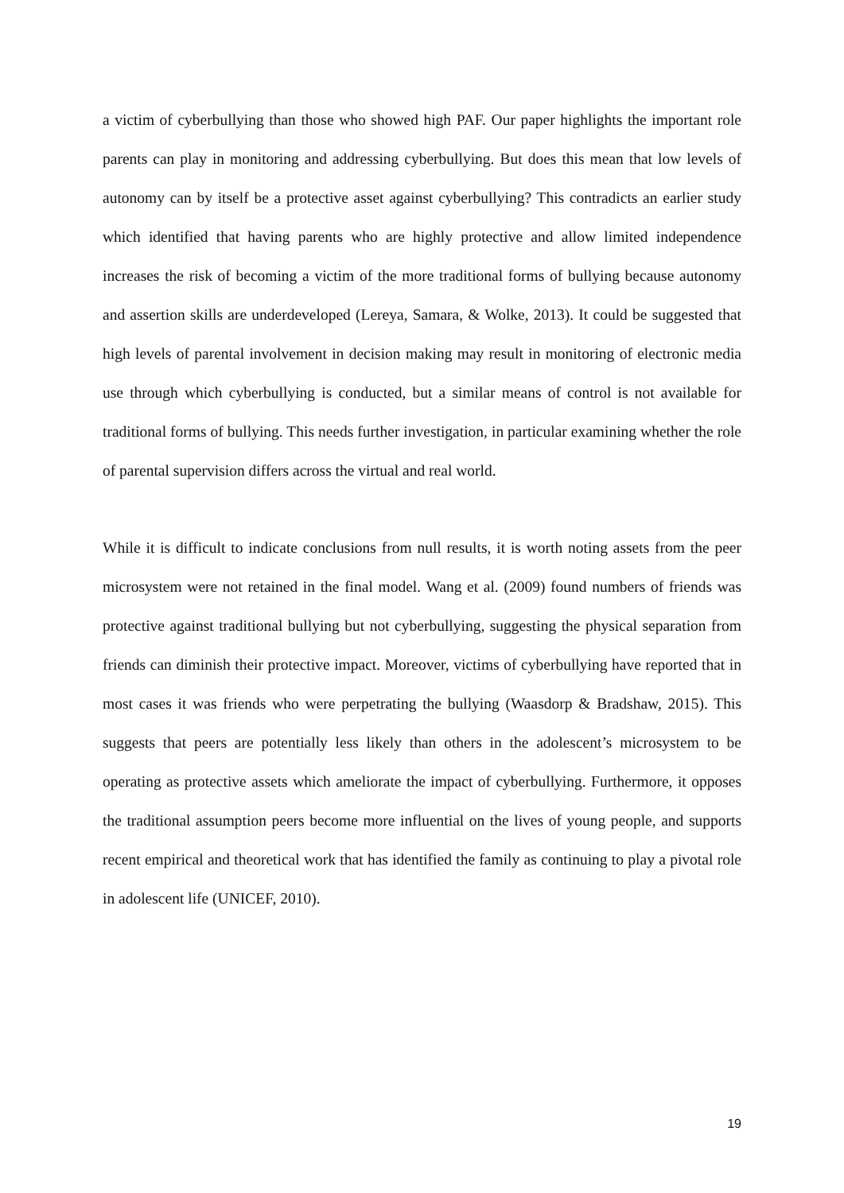a victim of cyberbullying than those who showed high PAF. Our paper highlights the important role parents can play in monitoring and addressing cyberbullying. But does this mean that low levels of autonomy can by itself be a protective asset against cyberbullying? This contradicts an earlier study which identified that having parents who are highly protective and allow limited independence increases the risk of becoming a victim of the more traditional forms of bullying because autonomy and assertion skills are underdeveloped (Lereya, Samara, & Wolke, 2013). It could be suggested that high levels of parental involvement in decision making may result in monitoring of electronic media use through which cyberbullying is conducted, but a similar means of control is not available for traditional forms of bullying. This needs further investigation, in particular examining whether the role of parental supervision differs across the virtual and real world.
While it is difficult to indicate conclusions from null results, it is worth noting assets from the peer microsystem were not retained in the final model. Wang et al. (2009) found numbers of friends was protective against traditional bullying but not cyberbullying, suggesting the physical separation from friends can diminish their protective impact. Moreover, victims of cyberbullying have reported that in most cases it was friends who were perpetrating the bullying (Waasdorp & Bradshaw, 2015). This suggests that peers are potentially less likely than others in the adolescent’s microsystem to be operating as protective assets which ameliorate the impact of cyberbullying. Furthermore, it opposes the traditional assumption peers become more influential on the lives of young people, and supports recent empirical and theoretical work that has identified the family as continuing to play a pivotal role in adolescent life (UNICEF, 2010).
19